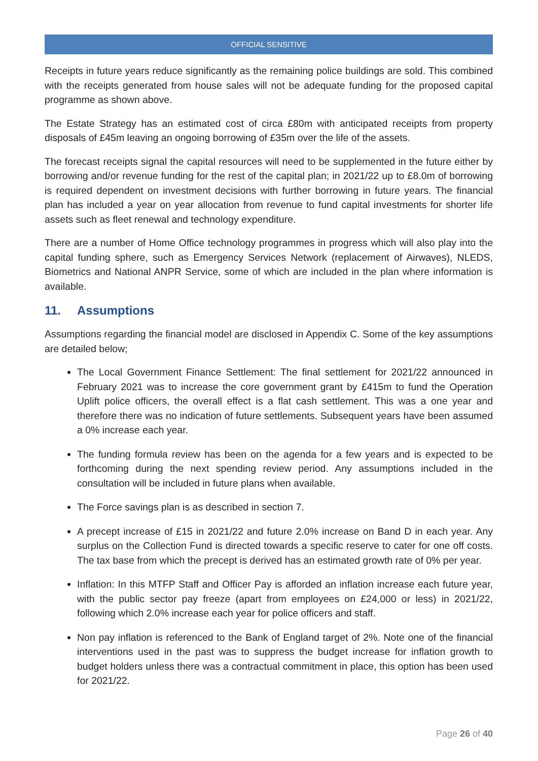OFFICIAL SENSITIVE
Receipts in future years reduce significantly as the remaining police buildings are sold. This combined with the receipts generated from house sales will not be adequate funding for the proposed capital programme as shown above.
The Estate Strategy has an estimated cost of circa £80m with anticipated receipts from property disposals of £45m leaving an ongoing borrowing of £35m over the life of the assets.
The forecast receipts signal the capital resources will need to be supplemented in the future either by borrowing and/or revenue funding for the rest of the capital plan; in 2021/22 up to £8.0m of borrowing is required dependent on investment decisions with further borrowing in future years. The financial plan has included a year on year allocation from revenue to fund capital investments for shorter life assets such as fleet renewal and technology expenditure.
There are a number of Home Office technology programmes in progress which will also play into the capital funding sphere, such as Emergency Services Network (replacement of Airwaves), NLEDS, Biometrics and National ANPR Service, some of which are included in the plan where information is available.
11. Assumptions
Assumptions regarding the financial model are disclosed in Appendix C. Some of the key assumptions are detailed below;
The Local Government Finance Settlement: The final settlement for 2021/22 announced in February 2021 was to increase the core government grant by £415m to fund the Operation Uplift police officers, the overall effect is a flat cash settlement. This was a one year and therefore there was no indication of future settlements. Subsequent years have been assumed a 0% increase each year.
The funding formula review has been on the agenda for a few years and is expected to be forthcoming during the next spending review period. Any assumptions included in the consultation will be included in future plans when available.
The Force savings plan is as described in section 7.
A precept increase of £15 in 2021/22 and future 2.0% increase on Band D in each year. Any surplus on the Collection Fund is directed towards a specific reserve to cater for one off costs. The tax base from which the precept is derived has an estimated growth rate of 0% per year.
Inflation: In this MTFP Staff and Officer Pay is afforded an inflation increase each future year, with the public sector pay freeze (apart from employees on £24,000 or less) in 2021/22, following which 2.0% increase each year for police officers and staff.
Non pay inflation is referenced to the Bank of England target of 2%. Note one of the financial interventions used in the past was to suppress the budget increase for inflation growth to budget holders unless there was a contractual commitment in place, this option has been used for 2021/22.
Page 26 of 40